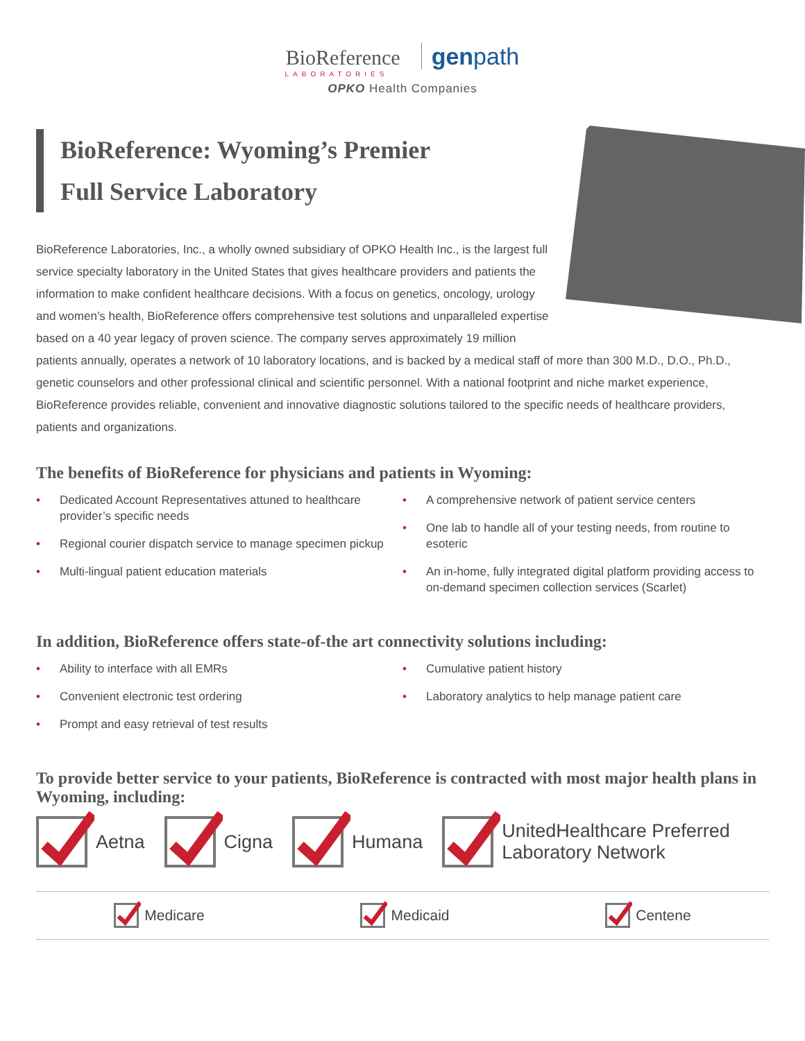BioReference genpath
LABORATORIES
OPKO Health Companies
BioReference: Wyoming’s Premier
Full Service Laboratory
BioReference Laboratories, Inc., a wholly owned subsidiary of OPKO Health Inc., is the largest full service specialty laboratory in the United States that gives healthcare providers and patients the information to make confident healthcare decisions. With a focus on genetics, oncology, urology and women’s health, BioReference offers comprehensive test solutions and unparalleled expertise based on a 40 year legacy of proven science. The company serves approximately 19 million patients annually, operates a network of 10 laboratory locations, and is backed by a medical staff of more than 300 M.D., D.O., Ph.D., genetic counselors and other professional clinical and scientific personnel. With a national footprint and niche market experience, BioReference provides reliable, convenient and innovative diagnostic solutions tailored to the specific needs of healthcare providers, patients and organizations.
The benefits of BioReference for physicians and patients in Wyoming:
• Dedicated Account Representatives attuned to healthcare provider’s specific needs
• Regional courier dispatch service to manage specimen pickup
• Multi-lingual patient education materials
• A comprehensive network of patient service centers
• One lab to handle all of your testing needs, from routine to esoteric
• An in-home, fully integrated digital platform providing access to on-demand specimen collection services (Scarlet)
In addition, BioReference offers state-of-the art connectivity solutions including:
• Ability to interface with all EMRs
• Convenient electronic test ordering
• Prompt and easy retrieval of test results
• Cumulative patient history
• Laboratory analytics to help manage patient care
To provide better service to your patients, BioReference is contracted with most major health plans in Wyoming, including:
Aetna Cigna Humana
UnitedHealthcare Preferred
Laboratory Network
Medicare Medicaid Centene